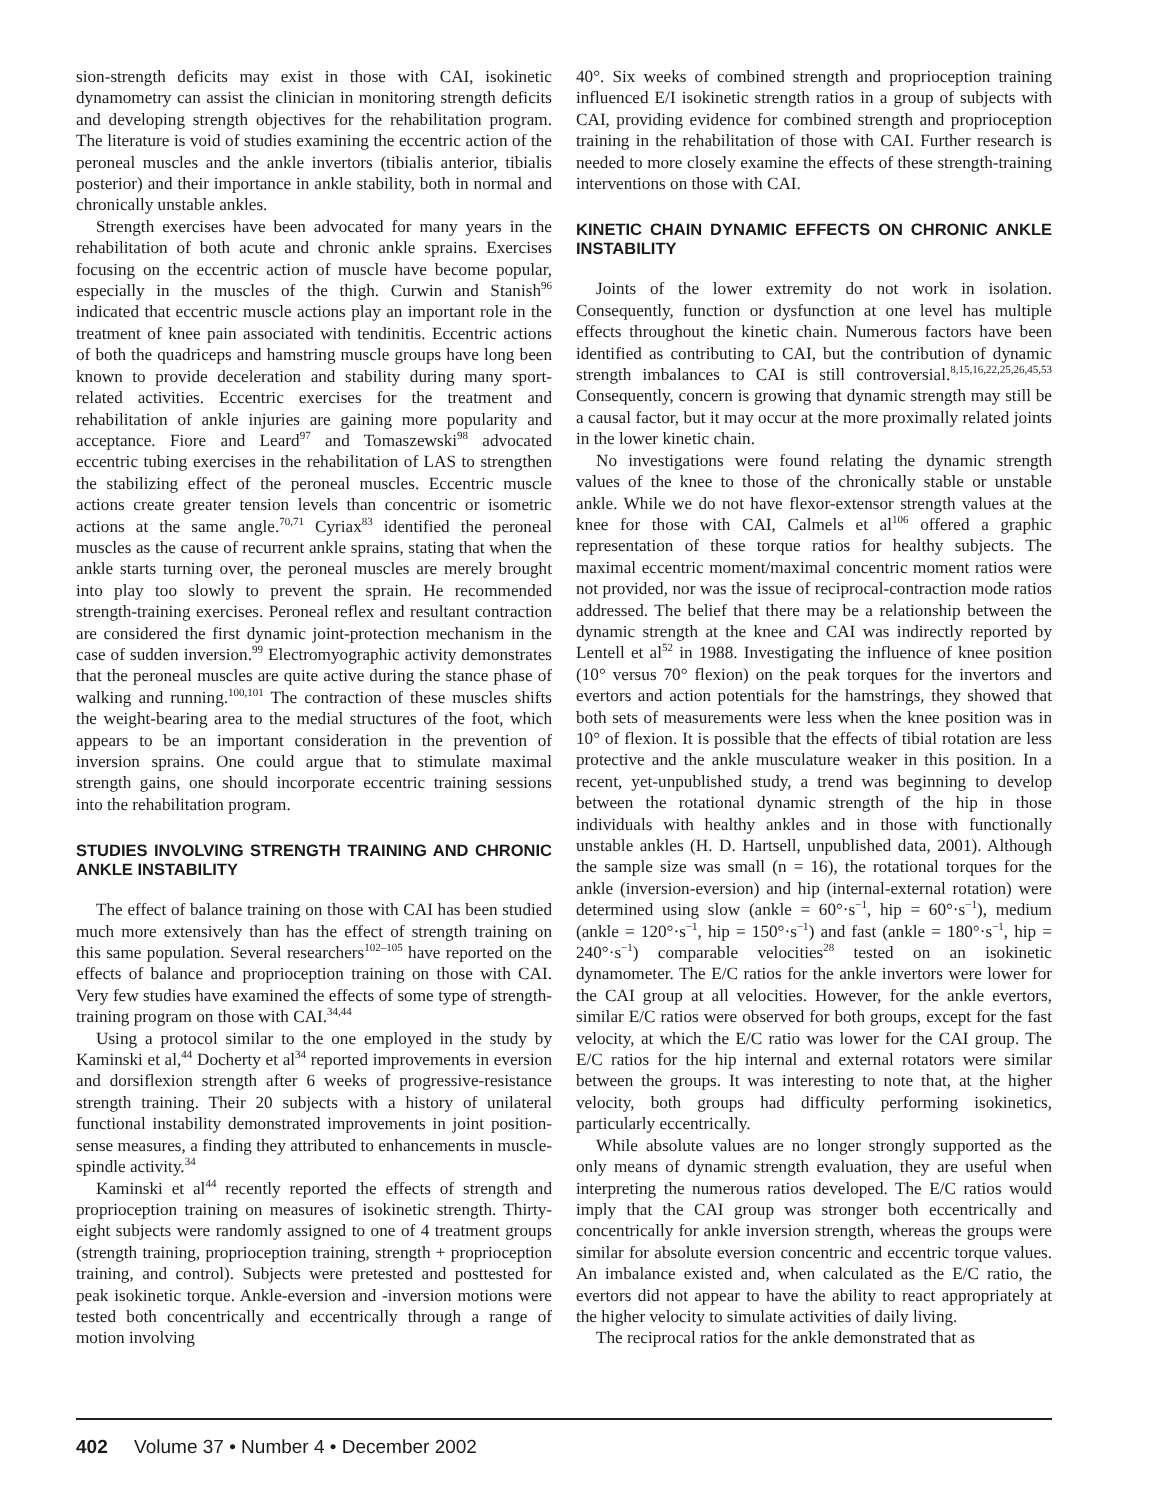sion-strength deficits may exist in those with CAI, isokinetic dynamometry can assist the clinician in monitoring strength deficits and developing strength objectives for the rehabilitation program. The literature is void of studies examining the eccentric action of the peroneal muscles and the ankle invertors (tibialis anterior, tibialis posterior) and their importance in ankle stability, both in normal and chronically unstable ankles.
Strength exercises have been advocated for many years in the rehabilitation of both acute and chronic ankle sprains. Exercises focusing on the eccentric action of muscle have become popular, especially in the muscles of the thigh. Curwin and Stanish<sup>96</sup> indicated that eccentric muscle actions play an important role in the treatment of knee pain associated with tendinitis. Eccentric actions of both the quadriceps and hamstring muscle groups have long been known to provide deceleration and stability during many sport-related activities. Eccentric exercises for the treatment and rehabilitation of ankle injuries are gaining more popularity and acceptance. Fiore and Leard<sup>97</sup> and Tomaszewski<sup>98</sup> advocated eccentric tubing exercises in the rehabilitation of LAS to strengthen the stabilizing effect of the peroneal muscles. Eccentric muscle actions create greater tension levels than concentric or isometric actions at the same angle.<sup>70,71</sup> Cyriax<sup>83</sup> identified the peroneal muscles as the cause of recurrent ankle sprains, stating that when the ankle starts turning over, the peroneal muscles are merely brought into play too slowly to prevent the sprain. He recommended strength-training exercises. Peroneal reflex and resultant contraction are considered the first dynamic joint-protection mechanism in the case of sudden inversion.<sup>99</sup> Electromyographic activity demonstrates that the peroneal muscles are quite active during the stance phase of walking and running.<sup>100,101</sup> The contraction of these muscles shifts the weight-bearing area to the medial structures of the foot, which appears to be an important consideration in the prevention of inversion sprains. One could argue that to stimulate maximal strength gains, one should incorporate eccentric training sessions into the rehabilitation program.
STUDIES INVOLVING STRENGTH TRAINING AND CHRONIC ANKLE INSTABILITY
The effect of balance training on those with CAI has been studied much more extensively than has the effect of strength training on this same population. Several researchers<sup>102–105</sup> have reported on the effects of balance and proprioception training on those with CAI. Very few studies have examined the effects of some type of strength-training program on those with CAI.<sup>34,44</sup>
Using a protocol similar to the one employed in the study by Kaminski et al,<sup>44</sup> Docherty et al<sup>34</sup> reported improvements in eversion and dorsiflexion strength after 6 weeks of progressive-resistance strength training. Their 20 subjects with a history of unilateral functional instability demonstrated improvements in joint position-sense measures, a finding they attributed to enhancements in muscle-spindle activity.<sup>34</sup>
Kaminski et al<sup>44</sup> recently reported the effects of strength and proprioception training on measures of isokinetic strength. Thirty-eight subjects were randomly assigned to one of 4 treatment groups (strength training, proprioception training, strength + proprioception training, and control). Subjects were pretested and posttested for peak isokinetic torque. Ankle-eversion and -inversion motions were tested both concentrically and eccentrically through a range of motion involving
40°. Six weeks of combined strength and proprioception training influenced E/I isokinetic strength ratios in a group of subjects with CAI, providing evidence for combined strength and proprioception training in the rehabilitation of those with CAI. Further research is needed to more closely examine the effects of these strength-training interventions on those with CAI.
KINETIC CHAIN DYNAMIC EFFECTS ON CHRONIC ANKLE INSTABILITY
Joints of the lower extremity do not work in isolation. Consequently, function or dysfunction at one level has multiple effects throughout the kinetic chain. Numerous factors have been identified as contributing to CAI, but the contribution of dynamic strength imbalances to CAI is still controversial.<sup>8,15,16,22,25,26,45,53</sup> Consequently, concern is growing that dynamic strength may still be a causal factor, but it may occur at the more proximally related joints in the lower kinetic chain.
No investigations were found relating the dynamic strength values of the knee to those of the chronically stable or unstable ankle. While we do not have flexor-extensor strength values at the knee for those with CAI, Calmels et al<sup>106</sup> offered a graphic representation of these torque ratios for healthy subjects. The maximal eccentric moment/maximal concentric moment ratios were not provided, nor was the issue of reciprocal-contraction mode ratios addressed. The belief that there may be a relationship between the dynamic strength at the knee and CAI was indirectly reported by Lentell et al<sup>52</sup> in 1988. Investigating the influence of knee position (10° versus 70° flexion) on the peak torques for the invertors and evertors and action potentials for the hamstrings, they showed that both sets of measurements were less when the knee position was in 10° of flexion. It is possible that the effects of tibial rotation are less protective and the ankle musculature weaker in this position. In a recent, yet-unpublished study, a trend was beginning to develop between the rotational dynamic strength of the hip in those individuals with healthy ankles and in those with functionally unstable ankles (H. D. Hartsell, unpublished data, 2001). Although the sample size was small (n = 16), the rotational torques for the ankle (inversion-eversion) and hip (internal-external rotation) were determined using slow (ankle = 60°·s<sup>−1</sup>, hip = 60°·s<sup>−1</sup>), medium (ankle = 120°·s<sup>−1</sup>, hip = 150°·s<sup>−1</sup>) and fast (ankle = 180°·s<sup>−1</sup>, hip = 240°·s<sup>−1</sup>) comparable velocities<sup>28</sup> tested on an isokinetic dynamometer. The E/C ratios for the ankle invertors were lower for the CAI group at all velocities. However, for the ankle evertors, similar E/C ratios were observed for both groups, except for the fast velocity, at which the E/C ratio was lower for the CAI group. The E/C ratios for the hip internal and external rotators were similar between the groups. It was interesting to note that, at the higher velocity, both groups had difficulty performing isokinetics, particularly eccentrically.
While absolute values are no longer strongly supported as the only means of dynamic strength evaluation, they are useful when interpreting the numerous ratios developed. The E/C ratios would imply that the CAI group was stronger both eccentrically and concentrically for ankle inversion strength, whereas the groups were similar for absolute eversion concentric and eccentric torque values. An imbalance existed and, when calculated as the E/C ratio, the evertors did not appear to have the ability to react appropriately at the higher velocity to simulate activities of daily living.
The reciprocal ratios for the ankle demonstrated that as
402 Volume 37 • Number 4 • December 2002